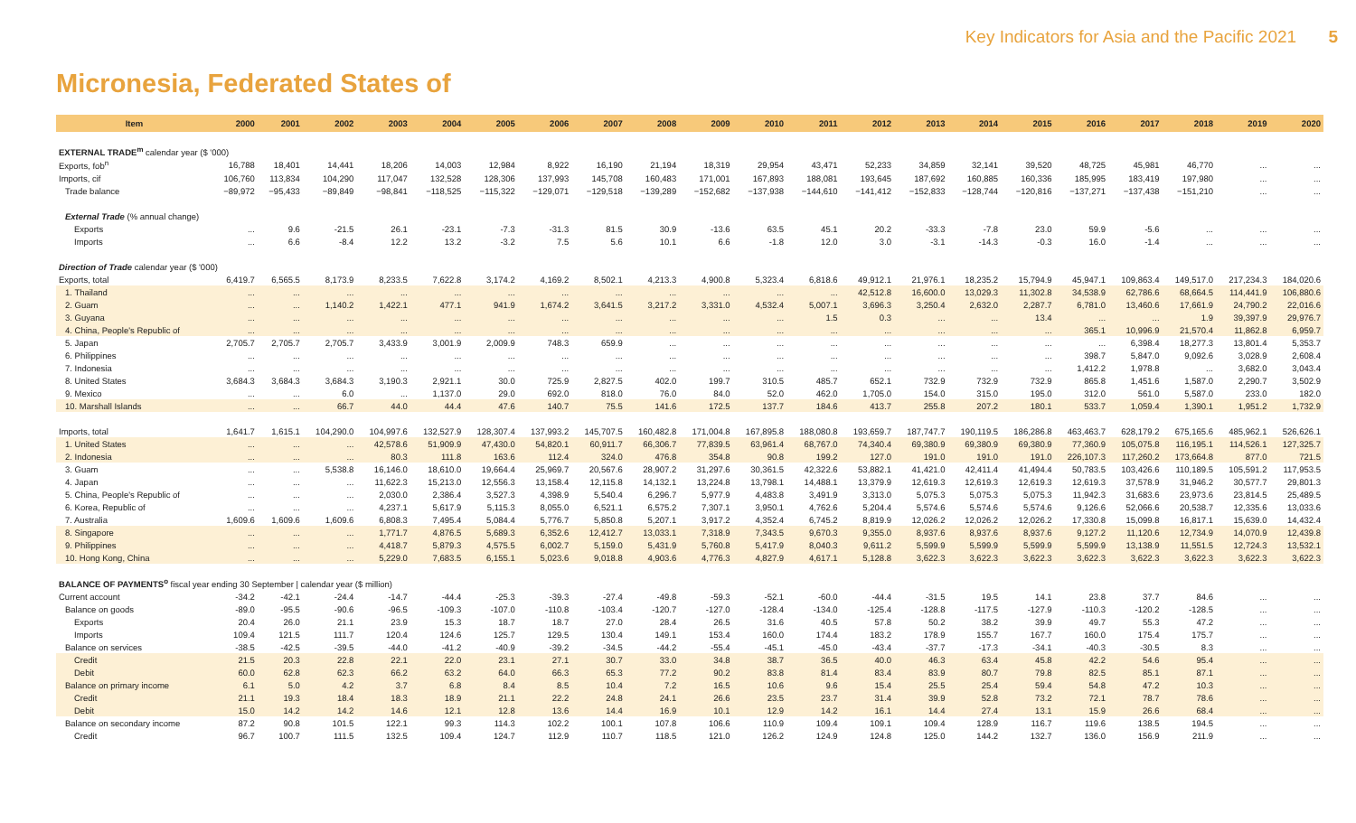Key Indicators for Asia and the Pacific 2021 5
Micronesia, Federated States of
| Item | 2000 | 2001 | 2002 | 2003 | 2004 | 2005 | 2006 | 2007 | 2008 | 2009 | 2010 | 2011 | 2012 | 2013 | 2014 | 2015 | 2016 | 2017 | 2018 | 2019 | 2020 |
| --- | --- | --- | --- | --- | --- | --- | --- | --- | --- | --- | --- | --- | --- | --- | --- | --- | --- | --- | --- | --- | --- |
| EXTERNAL TRADE<sup>m</sup> calendar year ($ '000) | | | | | | | | | | | | | | | | | | | | | |
| Exports, fob<sup>n</sup> | 16,788 | 18,401 | 14,441 | 18,206 | 14,003 | 12,984 | 8,922 | 16,190 | 21,194 | 18,319 | 29,954 | 43,471 | 52,233 | 34,859 | 32,141 | 39,520 | 48,725 | 45,981 | 46,770 | ... | ... |
| Imports, cif | 106,760 | 113,834 | 104,290 | 117,047 | 132,528 | 128,306 | 137,993 | 145,708 | 160,483 | 171,001 | 167,893 | 188,081 | 193,645 | 187,692 | 160,885 | 160,336 | 185,995 | 183,419 | 197,980 | ... | ... |
| Trade balance | −89,972 | −95,433 | −89,849 | −98,841 | −118,525 | −115,322 | −129,071 | −129,518 | −139,289 | −152,682 | −137,938 | −144,610 | −141,412 | −152,833 | −128,744 | −120,816 | −137,271 | −137,438 | −151,210 | ... | ... |
| External Trade (% annual change) | | | | | | | | | | | | | | | | | | | | | |
| Exports | ... | 9.6 | -21.5 | 26.1 | -23.1 | -7.3 | -31.3 | 81.5 | 30.9 | -13.6 | 63.5 | 45.1 | 20.2 | -33.3 | -7.8 | 23.0 | 59.9 | -5.6 | ... | ... | ... |
| Imports | ... | 6.6 | -8.4 | 12.2 | 13.2 | -3.2 | 7.5 | 5.6 | 10.1 | 6.6 | -1.8 | 12.0 | 3.0 | -3.1 | -14.3 | -0.3 | 16.0 | -1.4 | ... | ... | ... |
| Direction of Trade calendar year ($ '000) | | | | | | | | | | | | | | | | | | | | | |
| Exports, total | 6,419.7 | 6,565.5 | 8,173.9 | 8,233.5 | 7,622.8 | 3,174.2 | 4,169.2 | 8,502.1 | 4,213.3 | 4,900.8 | 5,323.4 | 6,818.6 | 49,912.1 | 21,976.1 | 18,235.2 | 15,794.9 | 45,947.1 | 109,863.4 | 149,517.0 | 217,234.3 | 184,020.6 |
| 1. Thailand | ... | ... | ... | ... | ... | ... | ... | ... | ... | ... | ... | ... | 42,512.8 | 16,600.0 | 13,029.3 | 11,302.8 | 34,538.9 | 62,786.6 | 68,664.5 | 114,441.9 | 106,880.6 |
| 2. Guam | ... | ... | 1,140.2 | 1,422.1 | 477.1 | 941.9 | 1,674.2 | 3,641.5 | 3,217.2 | 3,331.0 | 4,532.4 | 5,007.1 | 3,696.3 | 3,250.4 | 2,632.0 | 2,287.7 | 6,781.0 | 13,460.6 | 17,661.9 | 24,790.2 | 22,016.6 |
| 3. Guyana | ... | ... | ... | ... | ... | ... | ... | ... | ... | ... | ... | 1.5 | 0.3 | ... | ... | 13.4 | ... | ... | 1.9 | 39,397.9 | 29,976.7 |
| 4. China, People's Republic of | ... | ... | ... | ... | ... | ... | ... | ... | ... | ... | ... | ... | ... | ... | ... | ... | 365.1 | 10,996.9 | 21,570.4 | 11,862.8 | 6,959.7 |
| 5. Japan | 2,705.7 | 2,705.7 | 2,705.7 | 3,433.9 | 3,001.9 | 2,009.9 | 748.3 | 659.9 | ... | ... | ... | ... | ... | ... | ... | ... | ... | 6,398.4 | 18,277.3 | 13,801.4 | 5,353.7 |
| 6. Philippines | ... | ... | ... | ... | ... | ... | ... | ... | ... | ... | ... | ... | ... | ... | ... | ... | 398.7 | 5,847.0 | 9,092.6 | 3,028.9 | 2,608.4 |
| 7. Indonesia | ... | ... | ... | ... | ... | ... | ... | ... | ... | ... | ... | ... | ... | ... | ... | ... | 1,412.2 | 1,978.8 | ... | 3,682.0 | 3,043.4 |
| 8. United States | 3,684.3 | 3,684.3 | 3,684.3 | 3,190.3 | 2,921.1 | 30.0 | 725.9 | 2,827.5 | 402.0 | 199.7 | 310.5 | 485.7 | 652.1 | 732.9 | 732.9 | 732.9 | 865.8 | 1,451.6 | 1,587.0 | 2,290.7 | 3,502.9 |
| 9. Mexico | ... | ... | 6.0 | ... | 1,137.0 | 29.0 | 692.0 | 818.0 | 76.0 | 84.0 | 52.0 | 462.0 | 1,705.0 | 154.0 | 315.0 | 195.0 | 312.0 | 561.0 | 5,587.0 | 233.0 | 182.0 |
| 10. Marshall Islands | ... | ... | 66.7 | 44.0 | 44.4 | 47.6 | 140.7 | 75.5 | 141.6 | 172.5 | 137.7 | 184.6 | 413.7 | 255.8 | 207.2 | 180.1 | 533.7 | 1,059.4 | 1,390.1 | 1,951.2 | 1,732.9 |
| Imports, total | 1,641.7 | 1,615.1 | 104,290.0 | 104,997.6 | 132,527.9 | 128,307.4 | 137,993.2 | 145,707.5 | 160,482.8 | 171,004.8 | 167,895.8 | 188,080.8 | 193,659.7 | 187,747.7 | 190,119.5 | 186,286.8 | 463,463.7 | 628,179.2 | 675,165.6 | 485,962.1 | 526,626.1 |
| 1. United States | ... | ... | ... | 42,578.6 | 51,909.9 | 47,430.0 | 54,820.1 | 60,911.7 | 66,306.7 | 77,839.5 | 63,961.4 | 68,767.0 | 74,340.4 | 69,380.9 | 69,380.9 | 69,380.9 | 77,360.9 | 105,075.8 | 116,195.1 | 114,526.1 | 127,325.7 |
| 2. Indonesia | ... | ... | ... | 80.3 | 111.8 | 163.6 | 112.4 | 324.0 | 476.8 | 354.8 | 90.8 | 199.2 | 127.0 | 191.0 | 191.0 | 191.0 | 226,107.3 | 117,260.2 | 173,664.8 | 877.0 | 721.5 |
| 3. Guam | ... | ... | 5,538.8 | 16,146.0 | 18,610.0 | 19,664.4 | 25,969.7 | 20,567.6 | 28,907.2 | 31,297.6 | 30,361.5 | 42,322.6 | 53,882.1 | 41,421.0 | 42,411.4 | 41,494.4 | 50,783.5 | 103,426.6 | 110,189.5 | 105,591.2 | 117,953.5 |
| 4. Japan | ... | ... | ... | 11,622.3 | 15,213.0 | 12,556.3 | 13,158.4 | 12,115.8 | 14,132.1 | 13,224.8 | 13,798.1 | 14,488.1 | 13,379.9 | 12,619.3 | 12,619.3 | 12,619.3 | 12,619.3 | 37,578.9 | 31,946.2 | 30,577.7 | 29,801.3 |
| 5. China, People's Republic of | ... | ... | ... | 2,030.0 | 2,386.4 | 3,527.3 | 4,398.9 | 5,540.4 | 6,296.7 | 5,977.9 | 4,483.8 | 3,491.9 | 3,313.0 | 5,075.3 | 5,075.3 | 5,075.3 | 11,942.3 | 31,683.6 | 23,973.6 | 23,814.5 | 25,489.5 |
| 6. Korea, Republic of | ... | ... | ... | 4,237.1 | 5,617.9 | 5,115.3 | 8,055.0 | 6,521.1 | 6,575.2 | 7,307.1 | 3,950.1 | 4,762.6 | 5,204.4 | 5,574.6 | 5,574.6 | 5,574.6 | 9,126.6 | 52,066.6 | 20,538.7 | 12,335.6 | 13,033.6 |
| 7. Australia | 1,609.6 | 1,609.6 | 1,609.6 | 6,808.3 | 7,495.4 | 5,084.4 | 5,776.7 | 5,850.8 | 5,207.1 | 3,917.2 | 4,352.4 | 6,745.2 | 8,819.9 | 12,026.2 | 12,026.2 | 12,026.2 | 17,330.8 | 15,099.8 | 16,817.1 | 15,639.0 | 14,432.4 |
| 8. Singapore | ... | ... | ... | 1,771.7 | 4,876.5 | 5,689.3 | 6,352.6 | 12,412.7 | 13,033.1 | 7,318.9 | 7,343.5 | 9,670.3 | 9,355.0 | 8,937.6 | 8,937.6 | 8,937.6 | 9,127.2 | 11,120.6 | 12,734.9 | 14,070.9 | 12,439.8 |
| 9. Philippines | ... | ... | ... | 4,418.7 | 5,879.3 | 4,575.5 | 6,002.7 | 5,159.0 | 5,431.9 | 5,760.8 | 5,417.9 | 8,040.3 | 9,611.2 | 5,599.9 | 5,599.9 | 5,599.9 | 5,599.9 | 13,138.9 | 11,551.5 | 12,724.3 | 13,532.1 |
| 10. Hong Kong, China | ... | ... | ... | 5,229.0 | 7,683.5 | 6,155.1 | 5,023.6 | 9,018.8 | 4,903.6 | 4,776.3 | 4,827.9 | 4,617.1 | 5,128.8 | 3,622.3 | 3,622.3 | 3,622.3 | 3,622.3 | 3,622.3 | 3,622.3 | 3,622.3 | 3,622.3 |
| BALANCE OF PAYMENTS<sup>o</sup> fiscal year ending 30 September / calendar year ($ million) | | | | | | | | | | | | | | | | | | | | | |
| Current account | -34.2 | -42.1 | -24.4 | -14.7 | -44.4 | -25.3 | -39.3 | -27.4 | -49.8 | -59.3 | -52.1 | -60.0 | -44.4 | -31.5 | 19.5 | 14.1 | 23.8 | 37.7 | 84.6 | ... | ... |
| Balance on goods | -89.0 | -95.5 | -90.6 | -96.5 | -109.3 | -107.0 | -110.8 | -103.4 | -120.7 | -127.0 | -128.4 | -134.0 | -125.4 | -128.8 | -117.5 | -127.9 | -110.3 | -120.2 | -128.5 | ... | ... |
| Exports | 20.4 | 26.0 | 21.1 | 23.9 | 15.3 | 18.7 | 18.7 | 27.0 | 28.4 | 26.5 | 31.6 | 40.5 | 57.8 | 50.2 | 38.2 | 39.9 | 49.7 | 55.3 | 47.2 | ... | ... |
| Imports | 109.4 | 121.5 | 111.7 | 120.4 | 124.6 | 125.7 | 129.5 | 130.4 | 149.1 | 153.4 | 160.0 | 174.4 | 183.2 | 178.9 | 155.7 | 167.7 | 160.0 | 175.4 | 175.7 | ... | ... |
| Balance on services | -38.5 | -42.5 | -39.5 | -44.0 | -41.2 | -40.9 | -39.2 | -34.5 | -44.2 | -55.4 | -45.1 | -45.0 | -43.4 | -37.7 | -17.3 | -34.1 | -40.3 | -30.5 | 8.3 | ... | ... |
| Credit | 21.5 | 20.3 | 22.8 | 22.1 | 22.0 | 23.1 | 27.1 | 30.7 | 33.0 | 34.8 | 38.7 | 36.5 | 40.0 | 46.3 | 63.4 | 45.8 | 42.2 | 54.6 | 95.4 | ... | ... |
| Debit | 60.0 | 62.8 | 62.3 | 66.2 | 63.2 | 64.0 | 66.3 | 65.3 | 77.2 | 90.2 | 83.8 | 81.4 | 83.4 | 83.9 | 80.7 | 79.8 | 82.5 | 85.1 | 87.1 | ... | ... |
| Balance on primary income | 6.1 | 5.0 | 4.2 | 3.7 | 6.8 | 8.4 | 8.5 | 10.4 | 7.2 | 16.5 | 10.6 | 9.6 | 15.4 | 25.5 | 25.4 | 59.4 | 54.8 | 47.2 | 10.3 | ... | ... |
| Credit | 21.1 | 19.3 | 18.4 | 18.3 | 18.9 | 21.1 | 22.2 | 24.8 | 24.1 | 26.6 | 23.5 | 23.7 | 31.4 | 39.9 | 52.8 | 73.2 | 72.1 | 78.7 | 78.6 | ... | ... |
| Debit | 15.0 | 14.2 | 14.2 | 14.6 | 12.1 | 12.8 | 13.6 | 14.4 | 16.9 | 10.1 | 12.9 | 14.2 | 16.1 | 14.4 | 27.4 | 13.1 | 15.9 | 26.6 | 68.4 | ... | ... |
| Balance on secondary income | 87.2 | 90.8 | 101.5 | 122.1 | 99.3 | 114.3 | 102.2 | 100.1 | 107.8 | 106.6 | 110.9 | 109.4 | 109.1 | 109.4 | 128.9 | 116.7 | 119.6 | 138.5 | 194.5 | ... | ... |
| Credit | 96.7 | 100.7 | 111.5 | 132.5 | 109.4 | 124.7 | 112.9 | 110.7 | 118.5 | 121.0 | 126.2 | 124.9 | 124.8 | 125.0 | 144.2 | 132.7 | 136.0 | 156.9 | 211.9 | ... | ... |